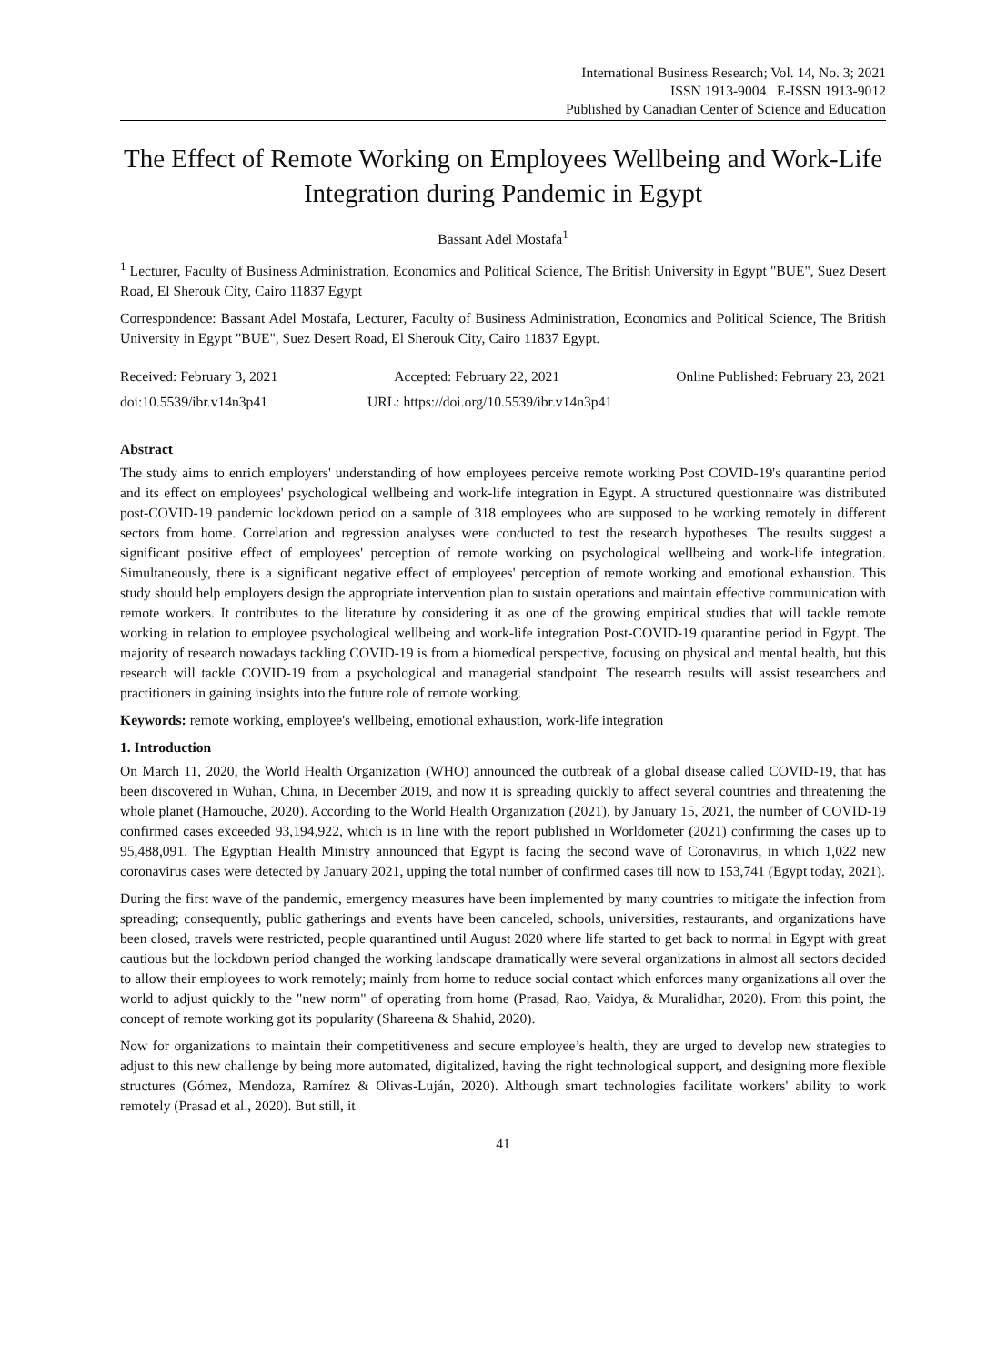International Business Research; Vol. 14, No. 3; 2021
ISSN 1913-9004 E-ISSN 1913-9012
Published by Canadian Center of Science and Education
The Effect of Remote Working on Employees Wellbeing and Work-Life Integration during Pandemic in Egypt
Bassant Adel Mostafa<sup>1</sup>
<sup>1</sup> Lecturer, Faculty of Business Administration, Economics and Political Science, The British University in Egypt "BUE", Suez Desert Road, El Sherouk City, Cairo 11837 Egypt
Correspondence: Bassant Adel Mostafa, Lecturer, Faculty of Business Administration, Economics and Political Science, The British University in Egypt "BUE", Suez Desert Road, El Sherouk City, Cairo 11837 Egypt.
Received: February 3, 2021 Accepted: February 22, 2021 Online Published: February 23, 2021
doi:10.5539/ibr.v14n3p41 URL: https://doi.org/10.5539/ibr.v14n3p41
Abstract
The study aims to enrich employers' understanding of how employees perceive remote working Post COVID-19's quarantine period and its effect on employees' psychological wellbeing and work-life integration in Egypt. A structured questionnaire was distributed post-COVID-19 pandemic lockdown period on a sample of 318 employees who are supposed to be working remotely in different sectors from home. Correlation and regression analyses were conducted to test the research hypotheses. The results suggest a significant positive effect of employees' perception of remote working on psychological wellbeing and work-life integration. Simultaneously, there is a significant negative effect of employees' perception of remote working and emotional exhaustion. This study should help employers design the appropriate intervention plan to sustain operations and maintain effective communication with remote workers. It contributes to the literature by considering it as one of the growing empirical studies that will tackle remote working in relation to employee psychological wellbeing and work-life integration Post-COVID-19 quarantine period in Egypt. The majority of research nowadays tackling COVID-19 is from a biomedical perspective, focusing on physical and mental health, but this research will tackle COVID-19 from a psychological and managerial standpoint. The research results will assist researchers and practitioners in gaining insights into the future role of remote working.
Keywords: remote working, employee's wellbeing, emotional exhaustion, work-life integration
1. Introduction
On March 11, 2020, the World Health Organization (WHO) announced the outbreak of a global disease called COVID-19, that has been discovered in Wuhan, China, in December 2019, and now it is spreading quickly to affect several countries and threatening the whole planet (Hamouche, 2020). According to the World Health Organization (2021), by January 15, 2021, the number of COVID-19 confirmed cases exceeded 93,194,922, which is in line with the report published in Worldometer (2021) confirming the cases up to 95,488,091. The Egyptian Health Ministry announced that Egypt is facing the second wave of Coronavirus, in which 1,022 new coronavirus cases were detected by January 2021, upping the total number of confirmed cases till now to 153,741 (Egypt today, 2021).
During the first wave of the pandemic, emergency measures have been implemented by many countries to mitigate the infection from spreading; consequently, public gatherings and events have been canceled, schools, universities, restaurants, and organizations have been closed, travels were restricted, people quarantined until August 2020 where life started to get back to normal in Egypt with great cautious but the lockdown period changed the working landscape dramatically were several organizations in almost all sectors decided to allow their employees to work remotely; mainly from home to reduce social contact which enforces many organizations all over the world to adjust quickly to the "new norm" of operating from home (Prasad, Rao, Vaidya, & Muralidhar, 2020). From this point, the concept of remote working got its popularity (Shareena & Shahid, 2020).
Now for organizations to maintain their competitiveness and secure employee’s health, they are urged to develop new strategies to adjust to this new challenge by being more automated, digitalized, having the right technological support, and designing more flexible structures (Gómez, Mendoza, Ramírez & Olivas-Luján, 2020). Although smart technologies facilitate workers' ability to work remotely (Prasad et al., 2020). But still, it
41